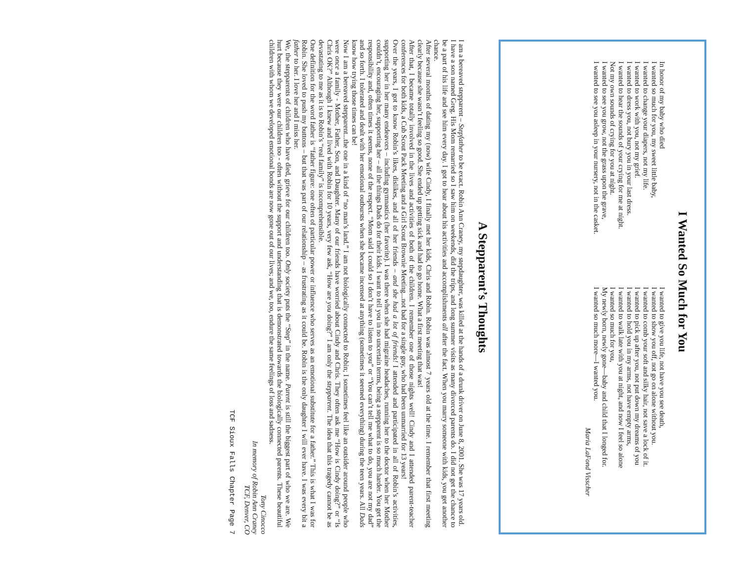I Wanted So Much for You
In honor of my baby who died
I wanted so much for you, my sweet little baby,
I wanted to change your diapers, not my life.
I wanted to work with you, not my grief.
I wanted to dress you, not bury you in your last dress.
I wanted to hear the sounds of your crying for me at night.
Not my own sounds of crying for you at night.
I wanted to see you grow, not the grass upon the grave,
I wanted to see you asleep in your nursery, not in the casket.
I wanted to give you life, not have you see death,
I wanted to show you off, not go on alone without you.
I wanted to comb your soft and silky hair, not save a lock of it.
I wanted to pick up after you, not put down my dreams of you
I wanted to hold you in my arms, not have empty arms,
I wanted to walk late with you at night, and now I feel so alone
I wanted so much for you,
My newly born, newly gone—baby and child that I longed for.
I wanted so much more—I wanted you.
Maria LaFond Visscher
A Stepparent’s Thoughts
I am a bereaved stepparent – Stepfather to be exact. Robin Ann Craney, my stepdaughter, was killed at the hands of a drunk driver on June 8, 2001. She was 17 years old.
I have a son named Greg. His Mom remarried so I saw him on weekends, did the trips, and long summer visits as many divorced parents do. I did not get the chance to be a part of his life and see him every day. I got to hear about his activities and accomplishments all after the fact. When you marry someone with kids, you get another chance.
After several months of dating my (now) wife Cindy, I finally met her kids, Chris and Robin. Robin was almost 7 years old at the time. I remember that first meeting clearly because she wasn’t feeling so good. She ended up getting sick and had to go home. What a first meeting that was!
After that, I became totally involved in the lives and activities of both of the children. I remember one of those nights well! Cindy and I attended parent-teacher conferences for both kids, a Cub Scout Pack Meeting and a Girl Scout Brownie Meeting...not bad for a single guy, who had been unmarried for 13 years!
Over the years, I got to know Robin’s likes, dislikes, and all of her friends – and she had a lot of friends! I attended and participated in all of Robin’s activities, supporting her in her many endeavors – including gymnastics (her favorite). I was there when she had migraine headaches, running her to the doctor when her Mother couldn’t, encouraging her, supporting her – all the things Dads do for their kids. I want to tell you in no uncertain terms, being a stepparent is so much harder. You get the responsibility and, often times it seems, none of the respect. “Mom said I could so I don’t have to listen to you” or “You can’t tell me what to do, you are not my dad” and so forth. I tolerated and dealt with her emotional outbursts when she became incensed at anything (sometimes it seemed everything) during the teen years. All Dads know how trying those times can be!
Now I am a bereaved stepparent...the one in a kind of “no man’s land.” I am not biologically connected to Robin; I sometimes feel like an outsider around people who were once a family - Mother, Father, Son, and Daughter. Many of our friends have worried about Cindy and Chris. They often ask me “How is Cindy doing?” or “Is Chris OK?” Although I knew and lived with Robin for 10 years, very few ask, “How are you doing?” I am only the stepparent. The idea that this tragedy cannot be as devastating to me as it is to Robin’s “real family” is incomprehensible.
One definition for the word father is “father figure: one often of particular power or influence who serves as an emotional substitute for a father.” This is what I was for Robin. She loved to push my buttons – but that was part of our relationship – as frustrating as it could be. Robin is the only daughter I will ever have. I was every bit a father to her. I love her and I miss her.
We, the stepparents of children who have died, grieve for our children too. Only society puts the “Step” in the name. Parent is still the biggest part of who we are. We hurt because they were our children too - often without the support and understanding that is demonstrated towards the biologically connected parents. These beautiful children with whom we developed emotional bonds are now gone out of our lives; and we, too, endure the same feelings of loss and sadness.
Tony Cinocco
In memory of Robin Ann Craney
TCF, Denver, CO
TCF Sioux Falls Chapter Page 7